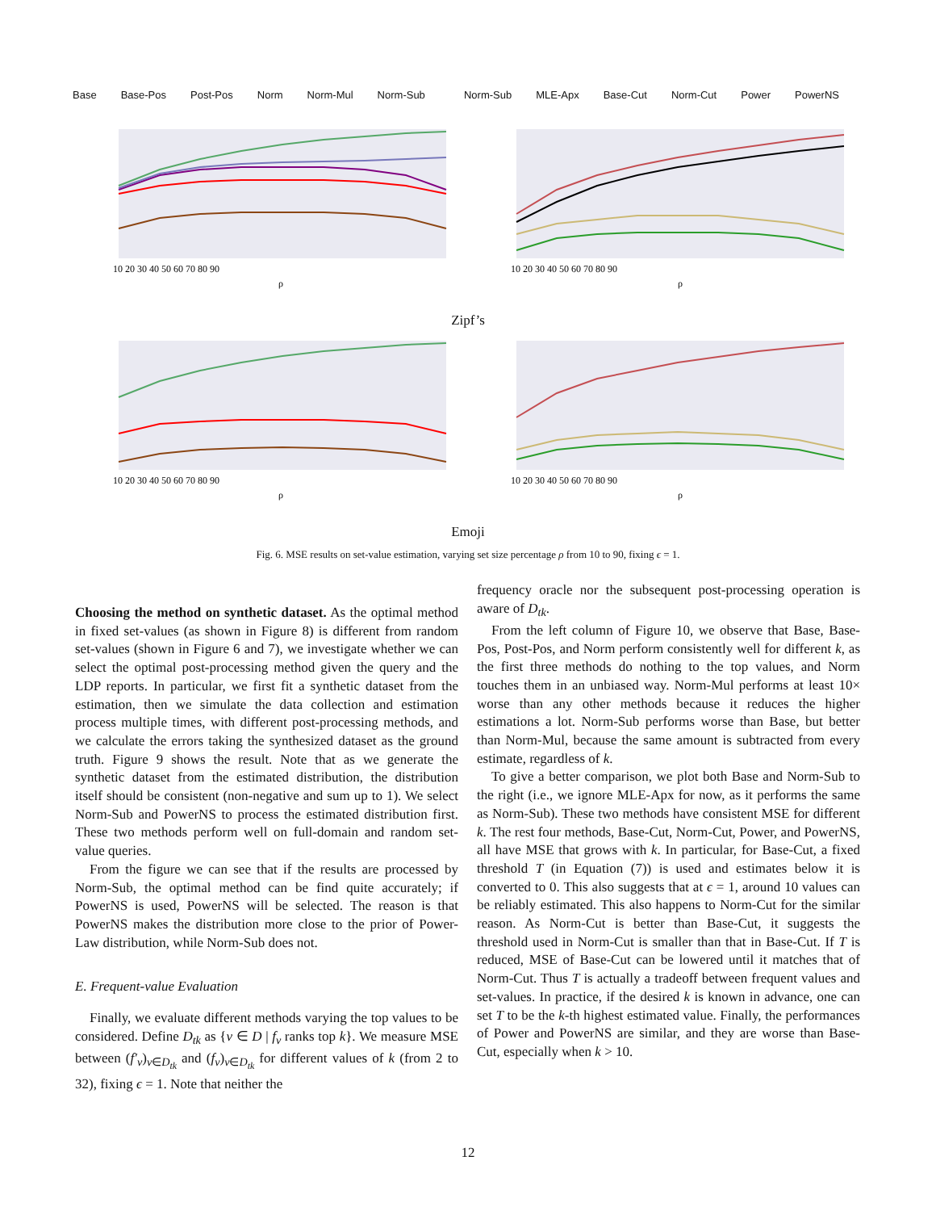Base Base-Pos Post-Pos Norm Norm-Mul Norm-Sub
Norm-Sub MLE-Apx Base-Cut Norm-Cut Power PowerNS
10 20 30 40 50 60 70 80 90
ρ
10 20 30 40 50 60 70 80 90
ρ
Zipf’s
10 20 30 40 50 60 70 80 90
ρ
10 20 30 40 50 60 70 80 90
ρ
Emoji
Fig. 6. MSE results on set-value estimation, varying set size percentage ρ from 10 to 90, fixing ϵ = 1.
Choosing the method on synthetic dataset. As the optimal method in fixed set-values (as shown in Figure 8) is different from random set-values (shown in Figure 6 and 7), we investigate whether we can select the optimal post-processing method given the query and the LDP reports. In particular, we first fit a synthetic dataset from the estimation, then we simulate the data collection and estimation process multiple times, with different post-processing methods, and we calculate the errors taking the synthesized dataset as the ground truth. Figure 9 shows the result. Note that as we generate the synthetic dataset from the estimated distribution, the distribution itself should be consistent (non-negative and sum up to 1). We select Norm-Sub and PowerNS to process the estimated distribution first. These two methods perform well on full-domain and random set-value queries.
From the figure we can see that if the results are processed by Norm-Sub, the optimal method can be find quite accurately; if PowerNS is used, PowerNS will be selected. The reason is that PowerNS makes the distribution more close to the prior of Power-Law distribution, while Norm-Sub does not.
E. Frequent-value Evaluation
Finally, we evaluate different methods varying the top values to be considered. Define D<sub>tk</sub> as {v ∈ D | f<sub>v</sub> ranks top k}. We measure MSE between (f′<sub>v</sub>)<sub>v∈D<sub>tk</sub></sub> and (f<sub>v</sub>)<sub>v∈D<sub>tk</sub></sub> for different values of k (from 2 to 32), fixing ϵ = 1. Note that neither the
frequency oracle nor the subsequent post-processing operation is aware of D<sub>tk</sub>.
From the left column of Figure 10, we observe that Base, Base-Pos, Post-Pos, and Norm perform consistently well for different k, as the first three methods do nothing to the top values, and Norm touches them in an unbiased way. Norm-Mul performs at least 10× worse than any other methods because it reduces the higher estimations a lot. Norm-Sub performs worse than Base, but better than Norm-Mul, because the same amount is subtracted from every estimate, regardless of k.
To give a better comparison, we plot both Base and Norm-Sub to the right (i.e., we ignore MLE-Apx for now, as it performs the same as Norm-Sub). These two methods have consistent MSE for different k. The rest four methods, Base-Cut, Norm-Cut, Power, and PowerNS, all have MSE that grows with k. In particular, for Base-Cut, a fixed threshold T (in Equation (7)) is used and estimates below it is converted to 0. This also suggests that at ϵ = 1, around 10 values can be reliably estimated. This also happens to Norm-Cut for the similar reason. As Norm-Cut is better than Base-Cut, it suggests the threshold used in Norm-Cut is smaller than that in Base-Cut. If T is reduced, MSE of Base-Cut can be lowered until it matches that of Norm-Cut. Thus T is actually a tradeoff between frequent values and set-values. In practice, if the desired k is known in advance, one can set T to be the k-th highest estimated value. Finally, the performances of Power and PowerNS are similar, and they are worse than Base-Cut, especially when k > 10.
12